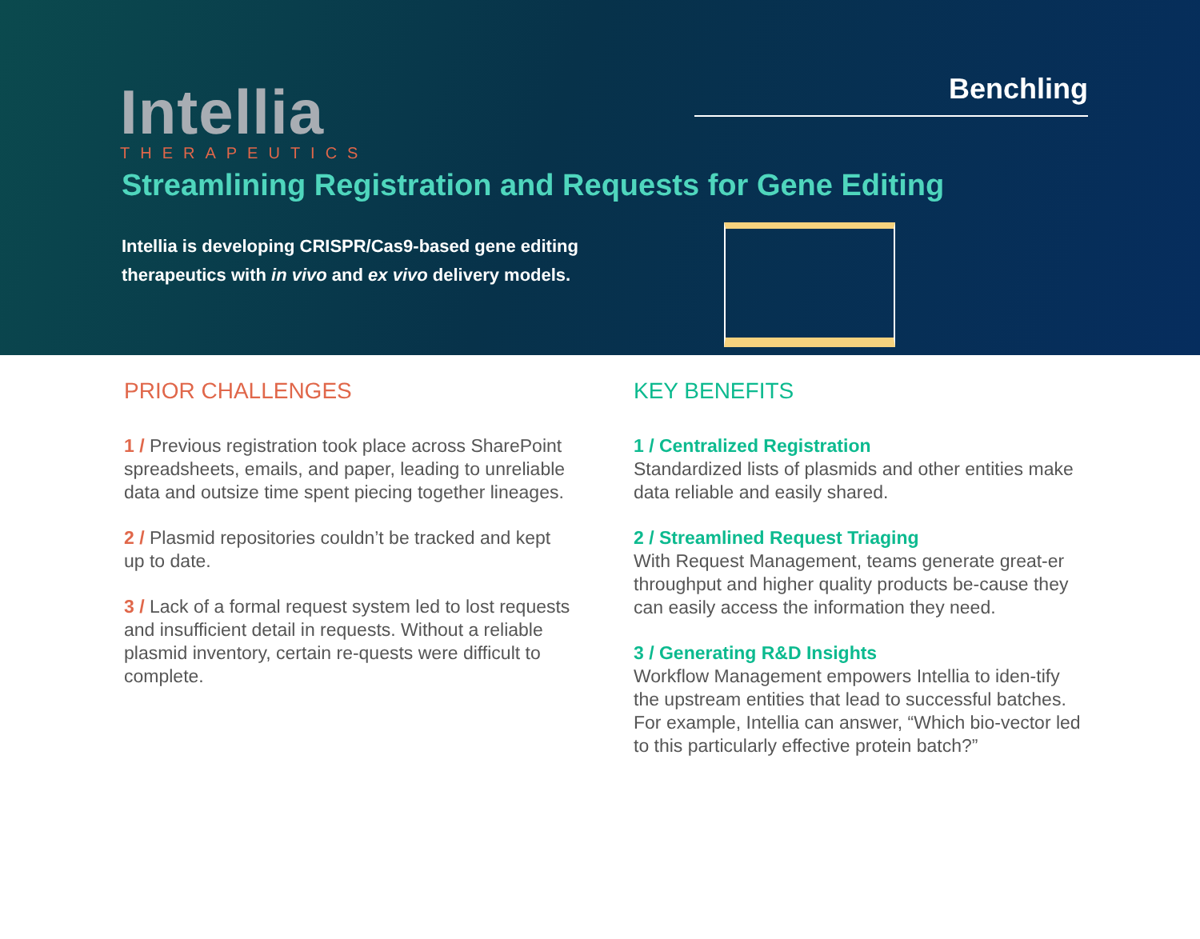Intellia
THERAPEUTICS
Benchling
Streamlining Registration and Requests for Gene Editing
Intellia is developing CRISPR/Cas9-based gene editing therapeutics with in vivo and ex vivo delivery models.
PRIOR CHALLENGES
1 / Previous registration took place across SharePoint spreadsheets, emails, and paper, leading to unreliable data and outsize time spent piecing together lineages.
2 / Plasmid repositories couldn’t be tracked and kept up to date.
3 / Lack of a formal request system led to lost requests and insufficient detail in requests. Without a reliable plasmid inventory, certain re-quests were difficult to complete.
KEY BENEFITS
1 / Centralized Registration
Standardized lists of plasmids and other entities make data reliable and easily shared.
2 / Streamlined Request Triaging
With Request Management, teams generate great-er throughput and higher quality products be-cause they can easily access the information they need.
3 / Generating R&D Insights
Workflow Management empowers Intellia to iden-tify the upstream entities that lead to successful batches. For example, Intellia can answer, “Which bio-vector led to this particularly effective protein batch?”